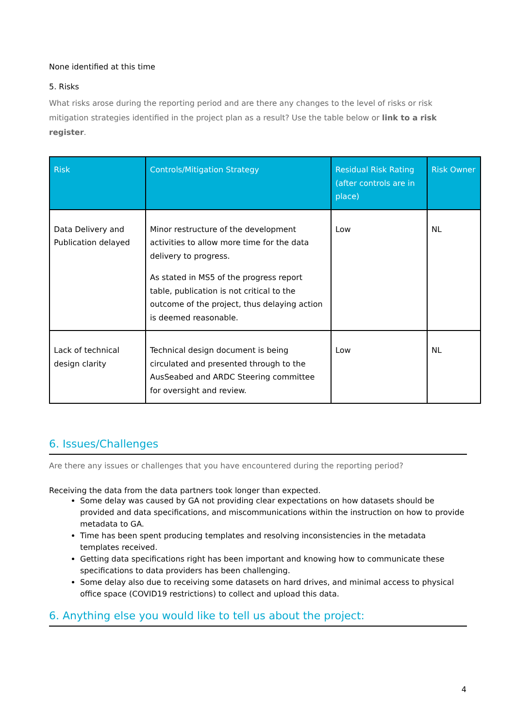None identified at this time
5. Risks
What risks arose during the reporting period and are there any changes to the level of risks or risk mitigation strategies identified in the project plan as a result? Use the table below or link to a risk register.
| Risk | Controls/Mitigation Strategy | Residual Risk Rating (after controls are in place) | Risk Owner |
| --- | --- | --- | --- |
| Data Delivery and Publication delayed | Minor restructure of the development activities to allow more time for the data delivery to progress. As stated in MS5 of the progress report table, publication is not critical to the outcome of the project, thus delaying action is deemed reasonable. | Low | NL |
| Lack of technical design clarity | Technical design document is being circulated and presented through to the AusSeabed and ARDC Steering committee for oversight and review. | Low | NL |
6. Issues/Challenges
Are there any issues or challenges that you have encountered during the reporting period?
Receiving the data from the data partners took longer than expected.
Some delay was caused by GA not providing clear expectations on how datasets should be provided and data specifications, and miscommunications within the instruction on how to provide metadata to GA.
Time has been spent producing templates and resolving inconsistencies in the metadata templates received.
Getting data specifications right has been important and knowing how to communicate these specifications to data providers has been challenging.
Some delay also due to receiving some datasets on hard drives, and minimal access to physical office space (COVID19 restrictions) to collect and upload this data.
6. Anything else you would like to tell us about the project:
4